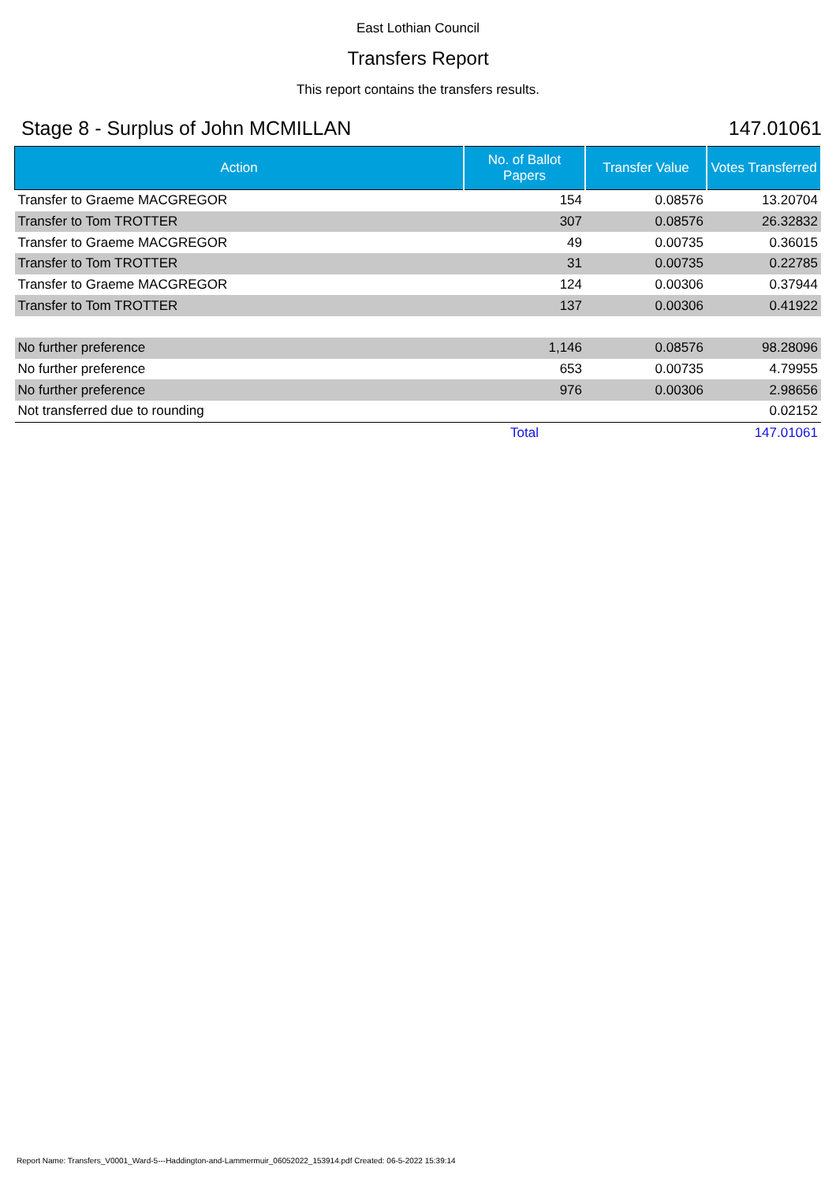East Lothian Council
Transfers Report
This report contains the transfers results.
Stage 8 - Surplus of John MCMILLAN 147.01061
| Action | No. of Ballot Papers | Transfer Value | Votes Transferred |
| --- | --- | --- | --- |
| Transfer to Graeme MACGREGOR | 154 | 0.08576 | 13.20704 |
| Transfer to Tom TROTTER | 307 | 0.08576 | 26.32832 |
| Transfer to Graeme MACGREGOR | 49 | 0.00735 | 0.36015 |
| Transfer to Tom TROTTER | 31 | 0.00735 | 0.22785 |
| Transfer to Graeme MACGREGOR | 124 | 0.00306 | 0.37944 |
| Transfer to Tom TROTTER | 137 | 0.00306 | 0.41922 |
| No further preference | 1,146 | 0.08576 | 98.28096 |
| No further preference | 653 | 0.00735 | 4.79955 |
| No further preference | 976 | 0.00306 | 2.98656 |
| Not transferred due to rounding | | | 0.02152 |
| | Total | | 147.01061 |
Report Name: Transfers_V0001_Ward-5---Haddington-and-Lammermuir_06052022_153914.pdf Created: 06-5-2022 15:39:14